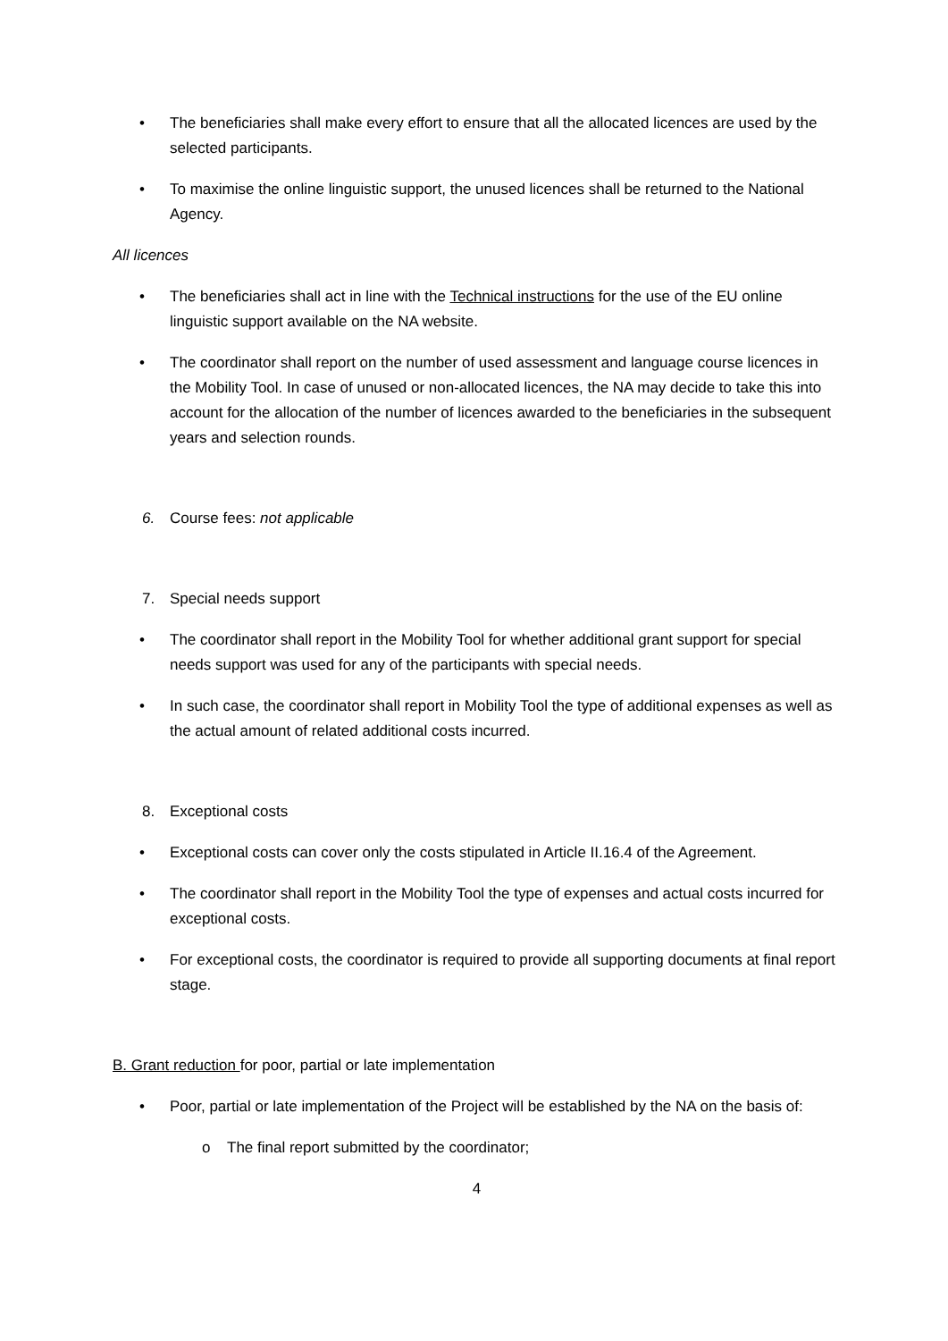• The beneficiaries shall make every effort to ensure that all the allocated licences are used by the selected participants.
• To maximise the online linguistic support, the unused licences shall be returned to the National Agency.
All licences
• The beneficiaries shall act in line with the Technical instructions for the use of the EU online linguistic support available on the NA website.
• The coordinator shall report on the number of used assessment and language course licences in the Mobility Tool. In case of unused or non-allocated licences, the NA may decide to take this into account for the allocation of the number of licences awarded to the beneficiaries in the subsequent years and selection rounds.
6. Course fees: not applicable
7. Special needs support
• The coordinator shall report in the Mobility Tool for whether additional grant support for special needs support was used for any of the participants with special needs.
• In such case, the coordinator shall report in Mobility Tool the type of additional expenses as well as the actual amount of related additional costs incurred.
8. Exceptional costs
• Exceptional costs can cover only the costs stipulated in Article II.16.4 of the Agreement.
• The coordinator shall report in the Mobility Tool the type of expenses and actual costs incurred for exceptional costs.
• For exceptional costs, the coordinator is required to provide all supporting documents at final report stage.
B. Grant reduction for poor, partial or late implementation
• Poor, partial or late implementation of the Project will be established by the NA on the basis of:
o The final report submitted by the coordinator;
4